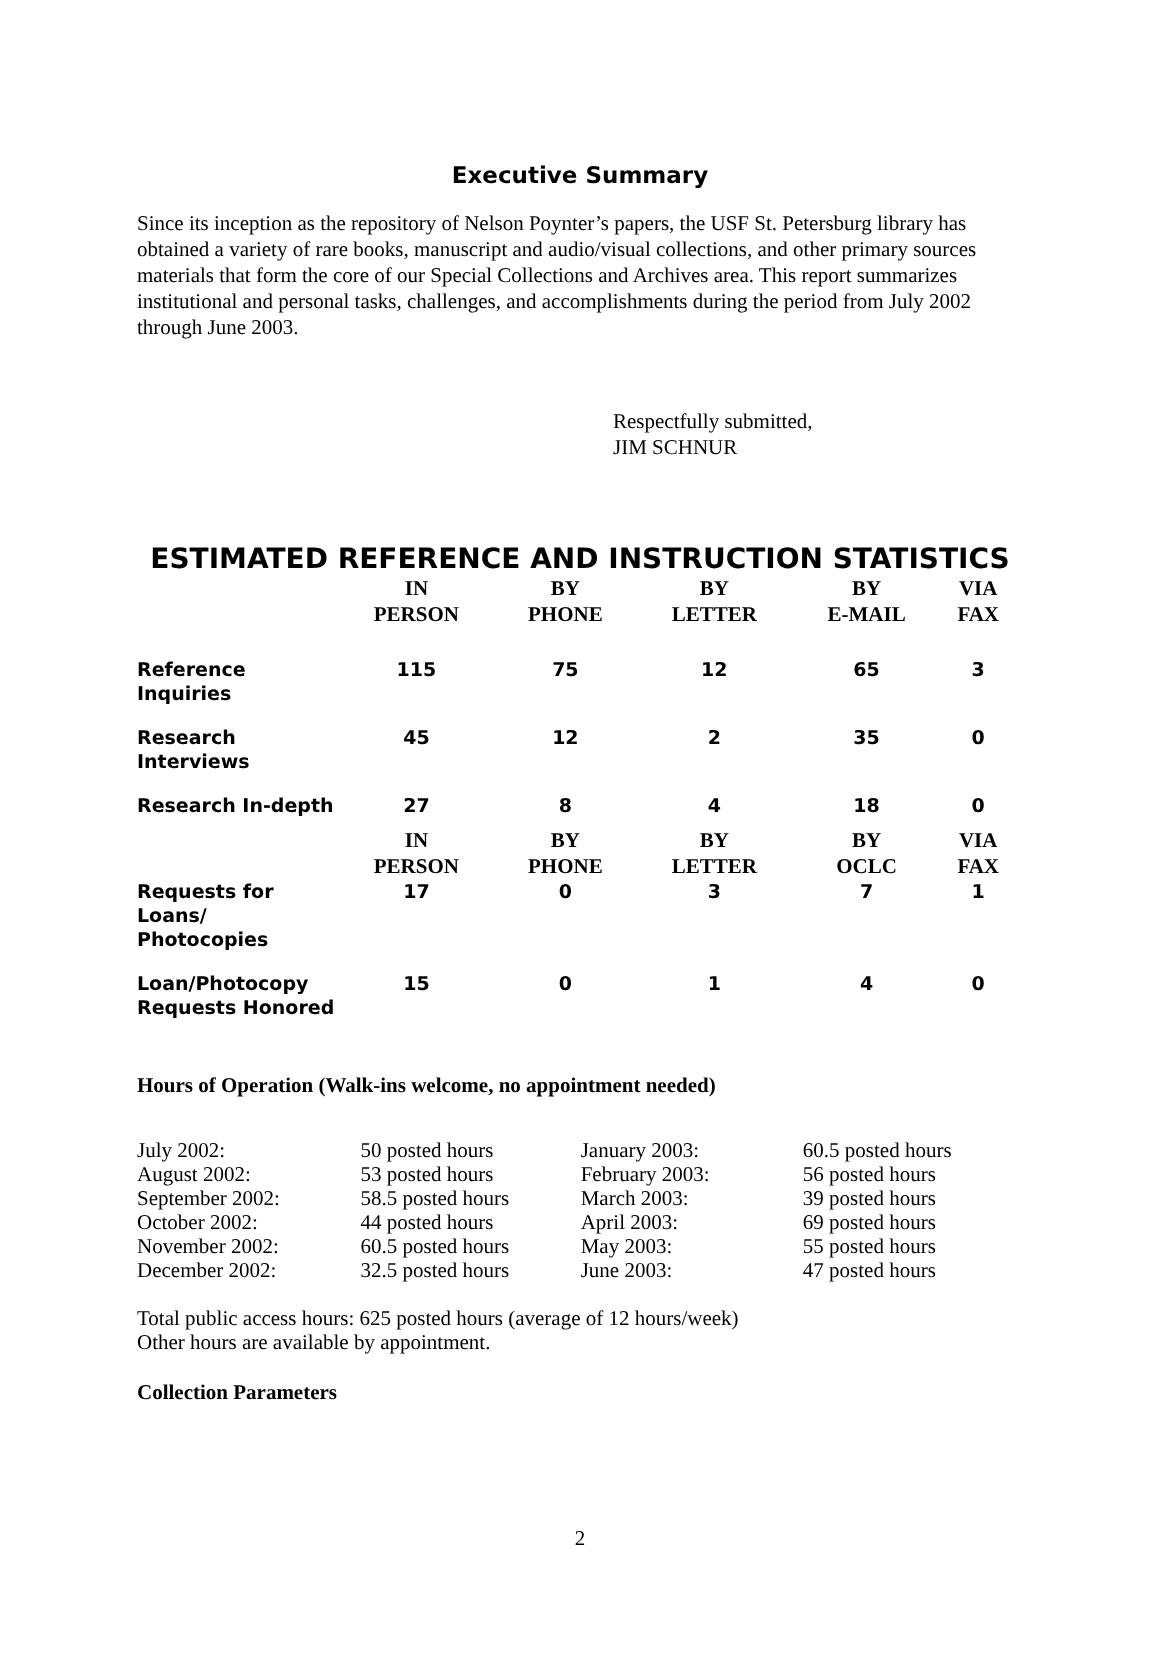Executive Summary
Since its inception as the repository of Nelson Poynter’s papers, the USF St. Petersburg library has obtained a variety of rare books, manuscript and audio/visual collections, and other primary sources materials that form the core of our Special Collections and Archives area. This report summarizes institutional and personal tasks, challenges, and accomplishments during the period from July 2002 through June 2003.
Respectfully submitted,
JIM SCHNUR
ESTIMATED REFERENCE AND INSTRUCTION STATISTICS
| | IN PERSON | BY PHONE | BY LETTER | BY E-MAIL | VIA FAX |
| --- | --- | --- | --- | --- | --- |
| Reference Inquiries | 115 | 75 | 12 | 65 | 3 |
| Research Interviews | 45 | 12 | 2 | 35 | 0 |
| Research In-depth | 27 | 8 | 4 | 18 | 0 |
| | IN PERSON | BY PHONE | BY LETTER | BY OCLC | VIA FAX |
| Requests for Loans/ Photocopies | 17 | 0 | 3 | 7 | 1 |
| Loan/Photocopy Requests Honored | 15 | 0 | 1 | 4 | 0 |
Hours of Operation (Walk-ins welcome, no appointment needed)
| July 2002: | 50 posted hours | January 2003: | 60.5 posted hours |
| August 2002: | 53 posted hours | February 2003: | 56 posted hours |
| September 2002: | 58.5 posted hours | March 2003: | 39 posted hours |
| October 2002: | 44 posted hours | April 2003: | 69 posted hours |
| November 2002: | 60.5 posted hours | May 2003: | 55 posted hours |
| December 2002: | 32.5 posted hours | June 2003: | 47 posted hours |
Total public access hours: 625 posted hours (average of 12 hours/week)
Other hours are available by appointment.
Collection Parameters
2